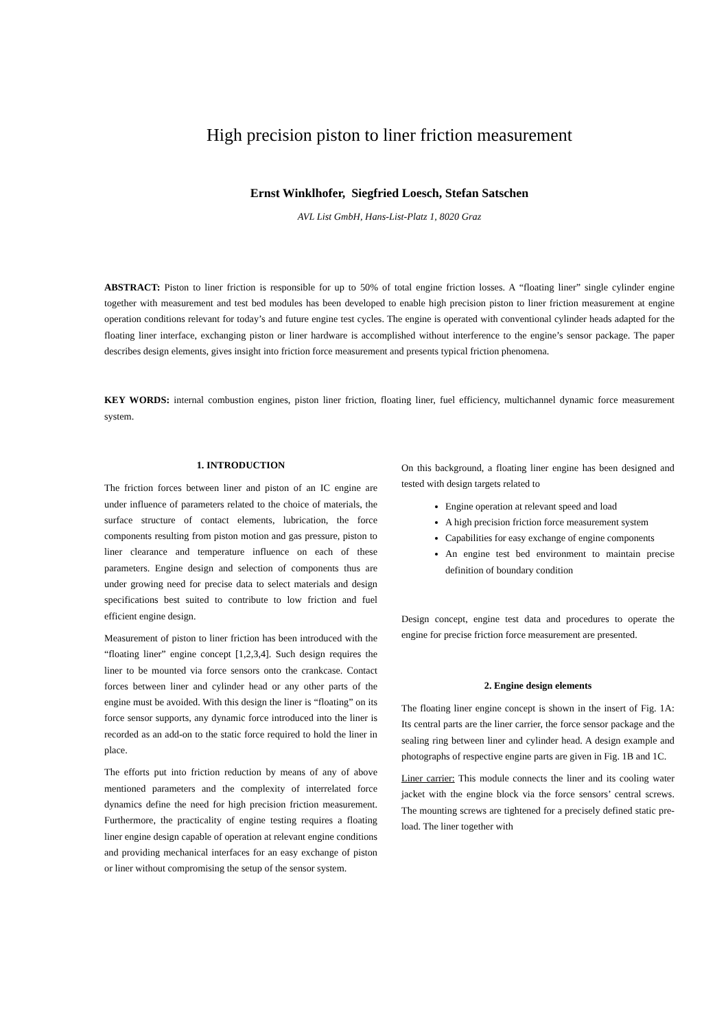High precision piston to liner friction measurement
Ernst Winklhofer, Siegfried Loesch, Stefan Satschen
AVL List GmbH, Hans-List-Platz 1, 8020 Graz
ABSTRACT: Piston to liner friction is responsible for up to 50% of total engine friction losses. A “floating liner” single cylinder engine together with measurement and test bed modules has been developed to enable high precision piston to liner friction measurement at engine operation conditions relevant for today’s and future engine test cycles. The engine is operated with conventional cylinder heads adapted for the floating liner interface, exchanging piston or liner hardware is accomplished without interference to the engine’s sensor package. The paper describes design elements, gives insight into friction force measurement and presents typical friction phenomena.
KEY WORDS: internal combustion engines, piston liner friction, floating liner, fuel efficiency, multichannel dynamic force measurement system.
1. INTRODUCTION
The friction forces between liner and piston of an IC engine are under influence of parameters related to the choice of materials, the surface structure of contact elements, lubrication, the force components resulting from piston motion and gas pressure, piston to liner clearance and temperature influence on each of these parameters. Engine design and selection of components thus are under growing need for precise data to select materials and design specifications best suited to contribute to low friction and fuel efficient engine design.
Measurement of piston to liner friction has been introduced with the “floating liner” engine concept [1,2,3,4]. Such design requires the liner to be mounted via force sensors onto the crankcase. Contact forces between liner and cylinder head or any other parts of the engine must be avoided. With this design the liner is “floating” on its force sensor supports, any dynamic force introduced into the liner is recorded as an add-on to the static force required to hold the liner in place.
The efforts put into friction reduction by means of any of above mentioned parameters and the complexity of interrelated force dynamics define the need for high precision friction measurement. Furthermore, the practicality of engine testing requires a floating liner engine design capable of operation at relevant engine conditions and providing mechanical interfaces for an easy exchange of piston or liner without compromising the setup of the sensor system.
On this background, a floating liner engine has been designed and tested with design targets related to
Engine operation at relevant speed and load
A high precision friction force measurement system
Capabilities for easy exchange of engine components
An engine test bed environment to maintain precise definition of boundary condition
Design concept, engine test data and procedures to operate the engine for precise friction force measurement are presented.
2. Engine design elements
The floating liner engine concept is shown in the insert of Fig. 1A: Its central parts are the liner carrier, the force sensor package and the sealing ring between liner and cylinder head. A design example and photographs of respective engine parts are given in Fig. 1B and 1C.
Liner carrier: This module connects the liner and its cooling water jacket with the engine block via the force sensors’ central screws. The mounting screws are tightened for a precisely defined static pre-load. The liner together with